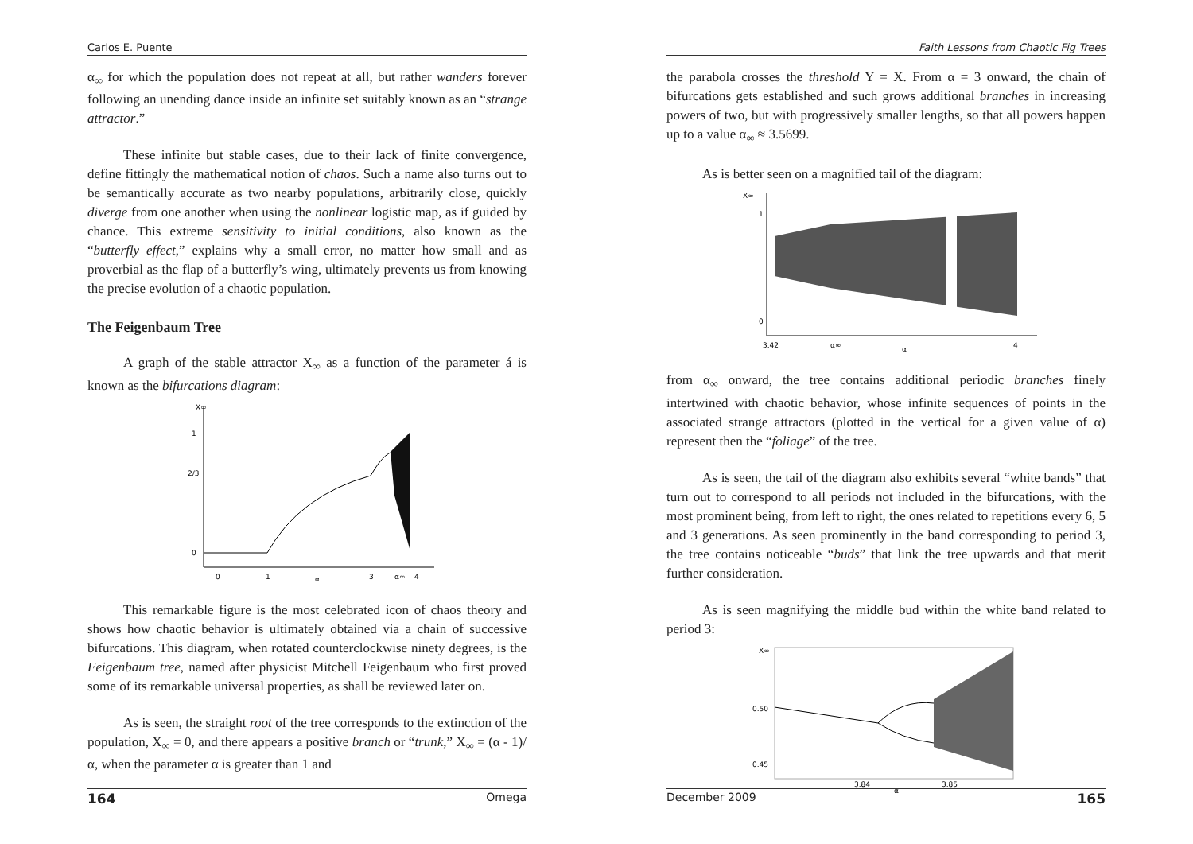Carlos E. Puente
α<sub>∞</sub> for which the population does not repeat at all, but rather wanders forever following an unending dance inside an infinite set suitably known as an “strange attractor.”
These infinite but stable cases, due to their lack of finite convergence, define fittingly the mathematical notion of chaos. Such a name also turns out to be semantically accurate as two nearby populations, arbitrarily close, quickly diverge from one another when using the nonlinear logistic map, as if guided by chance. This extreme sensitivity to initial conditions, also known as the “butterfly effect,” explains why a small error, no matter how small and as proverbial as the flap of a butterfly’s wing, ultimately prevents us from knowing the precise evolution of a chaotic population.
The Feigenbaum Tree
A graph of the stable attractor X<sub>∞</sub> as a function of the parameter á is known as the bifurcations diagram:
X∞
1
2/3
0
0
1
3
α∞
4
α
This remarkable figure is the most celebrated icon of chaos theory and shows how chaotic behavior is ultimately obtained via a chain of successive bifurcations. This diagram, when rotated counterclockwise ninety degrees, is the Feigenbaum tree, named after physicist Mitchell Feigenbaum who first proved some of its remarkable universal properties, as shall be reviewed later on.
As is seen, the straight root of the tree corresponds to the extinction of the population, X<sub>∞</sub> = 0, and there appears a positive branch or “trunk,” X<sub>∞</sub> = (α - 1)/ α, when the parameter α is greater than 1 and
164 Omega
Faith Lessons from Chaotic Fig Trees
the parabola crosses the threshold Y = X. From α = 3 onward, the chain of bifurcations gets established and such grows additional branches in increasing powers of two, but with progressively smaller lengths, so that all powers happen up to a value α<sub>∞</sub> ≈ 3.5699.
As is better seen on a magnified tail of the diagram:
X∞
1
0
3.42
α∞
α
4
from α<sub>∞</sub> onward, the tree contains additional periodic branches finely intertwined with chaotic behavior, whose infinite sequences of points in the associated strange attractors (plotted in the vertical for a given value of α) represent then the “foliage” of the tree.
As is seen, the tail of the diagram also exhibits several “white bands” that turn out to correspond to all periods not included in the bifurcations, with the most prominent being, from left to right, the ones related to repetitions every 6, 5 and 3 generations. As seen prominently in the band corresponding to period 3, the tree contains noticeable “buds” that link the tree upwards and that merit further consideration.
As is seen magnifying the middle bud within the white band related to period 3:
X∞
0.50
0.45
3.84
3.85
α
December 2009 165